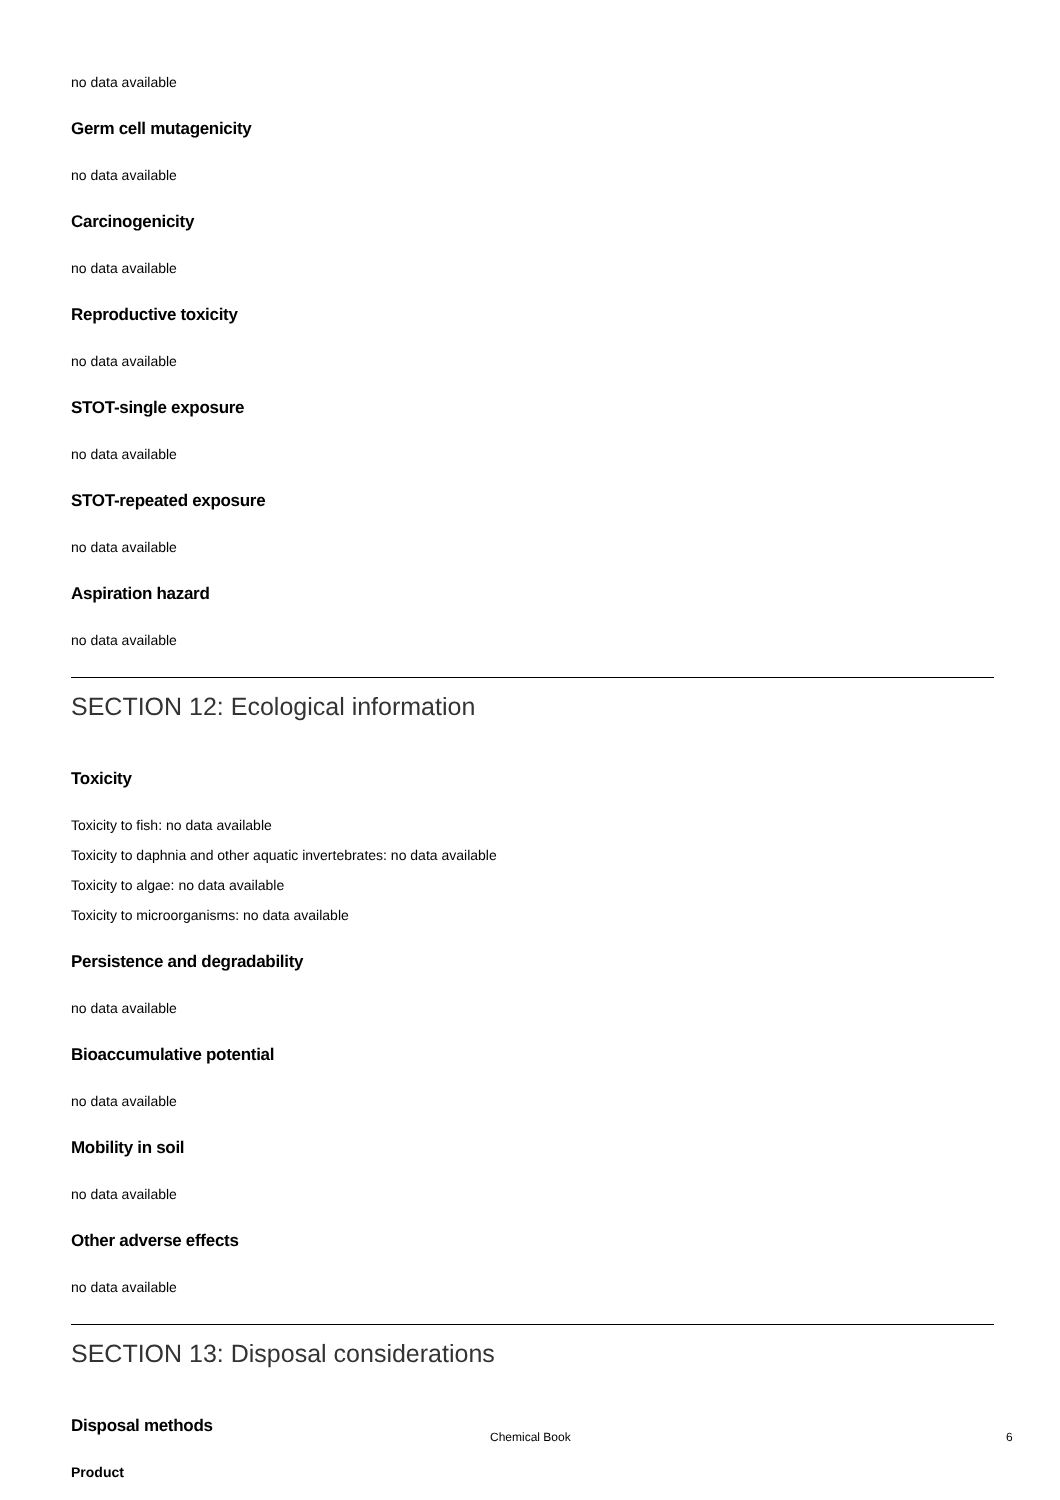no data available
Germ cell mutagenicity
no data available
Carcinogenicity
no data available
Reproductive toxicity
no data available
STOT-single exposure
no data available
STOT-repeated exposure
no data available
Aspiration hazard
no data available
SECTION 12: Ecological information
Toxicity
Toxicity to fish: no data available
Toxicity to daphnia and other aquatic invertebrates: no data available
Toxicity to algae: no data available
Toxicity to microorganisms: no data available
Persistence and degradability
no data available
Bioaccumulative potential
no data available
Mobility in soil
no data available
Other adverse effects
no data available
SECTION 13: Disposal considerations
Disposal methods
Product
Chemical Book 6